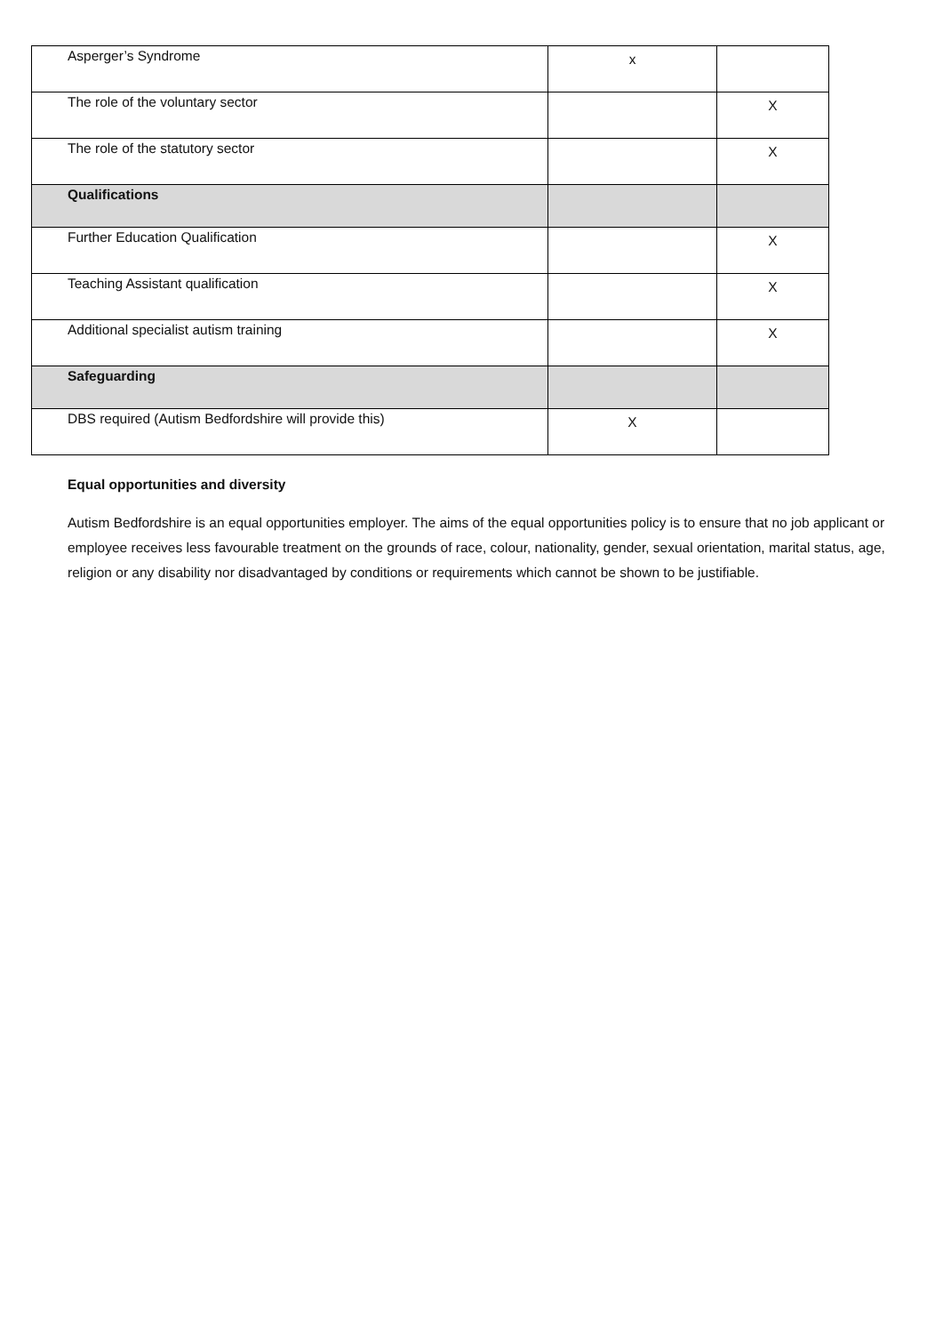| Asperger’s Syndrome | x | |
| The role of the voluntary sector | | X |
| The role of the statutory sector | | X |
| Qualifications | | |
| Further Education Qualification | | X |
| Teaching Assistant qualification | | X |
| Additional specialist autism training | | X |
| Safeguarding | | |
| DBS required (Autism Bedfordshire will provide this) | X | |
Equal opportunities and diversity
Autism Bedfordshire is an equal opportunities employer. The aims of the equal opportunities policy is to ensure that no job applicant or employee receives less favourable treatment on the grounds of race, colour, nationality, gender, sexual orientation, marital status, age, religion or any disability nor disadvantaged by conditions or requirements which cannot be shown to be justifiable.